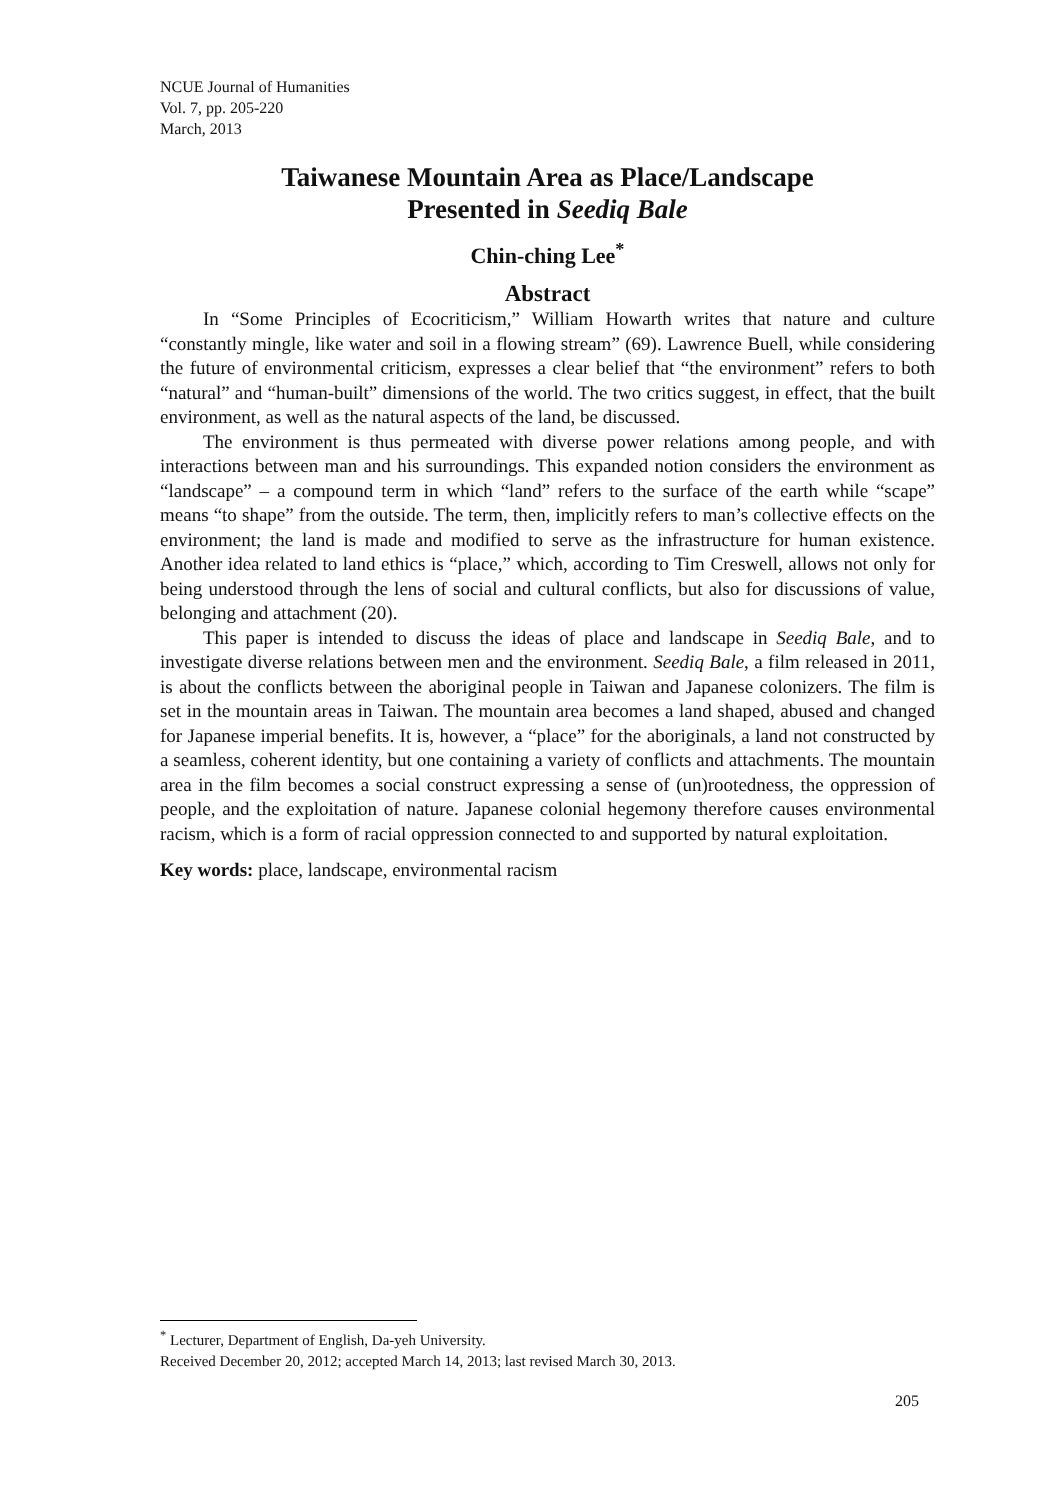NCUE Journal of Humanities
Vol. 7, pp. 205-220
March, 2013
Taiwanese Mountain Area as Place/Landscape
Presented in Seediq Bale
Chin-ching Lee<sup>*</sup>
Abstract
In “Some Principles of Ecocriticism,” William Howarth writes that nature and culture “constantly mingle, like water and soil in a flowing stream” (69). Lawrence Buell, while considering the future of environmental criticism, expresses a clear belief that “the environment” refers to both “natural” and “human-built” dimensions of the world. The two critics suggest, in effect, that the built environment, as well as the natural aspects of the land, be discussed.
The environment is thus permeated with diverse power relations among people, and with interactions between man and his surroundings. This expanded notion considers the environment as “landscape” – a compound term in which “land” refers to the surface of the earth while “scape” means “to shape” from the outside. The term, then, implicitly refers to man’s collective effects on the environment; the land is made and modified to serve as the infrastructure for human existence. Another idea related to land ethics is “place,” which, according to Tim Creswell, allows not only for being understood through the lens of social and cultural conflicts, but also for discussions of value, belonging and attachment (20).
This paper is intended to discuss the ideas of place and landscape in Seediq Bale, and to investigate diverse relations between men and the environment. Seediq Bale, a film released in 2011, is about the conflicts between the aboriginal people in Taiwan and Japanese colonizers. The film is set in the mountain areas in Taiwan. The mountain area becomes a land shaped, abused and changed for Japanese imperial benefits. It is, however, a “place” for the aboriginals, a land not constructed by a seamless, coherent identity, but one containing a variety of conflicts and attachments. The mountain area in the film becomes a social construct expressing a sense of (un)rootedness, the oppression of people, and the exploitation of nature. Japanese colonial hegemony therefore causes environmental racism, which is a form of racial oppression connected to and supported by natural exploitation.
Key words: place, landscape, environmental racism
<sup>*</sup> Lecturer, Department of English, Da-yeh University.
Received December 20, 2012; accepted March 14, 2013; last revised March 30, 2013.
205